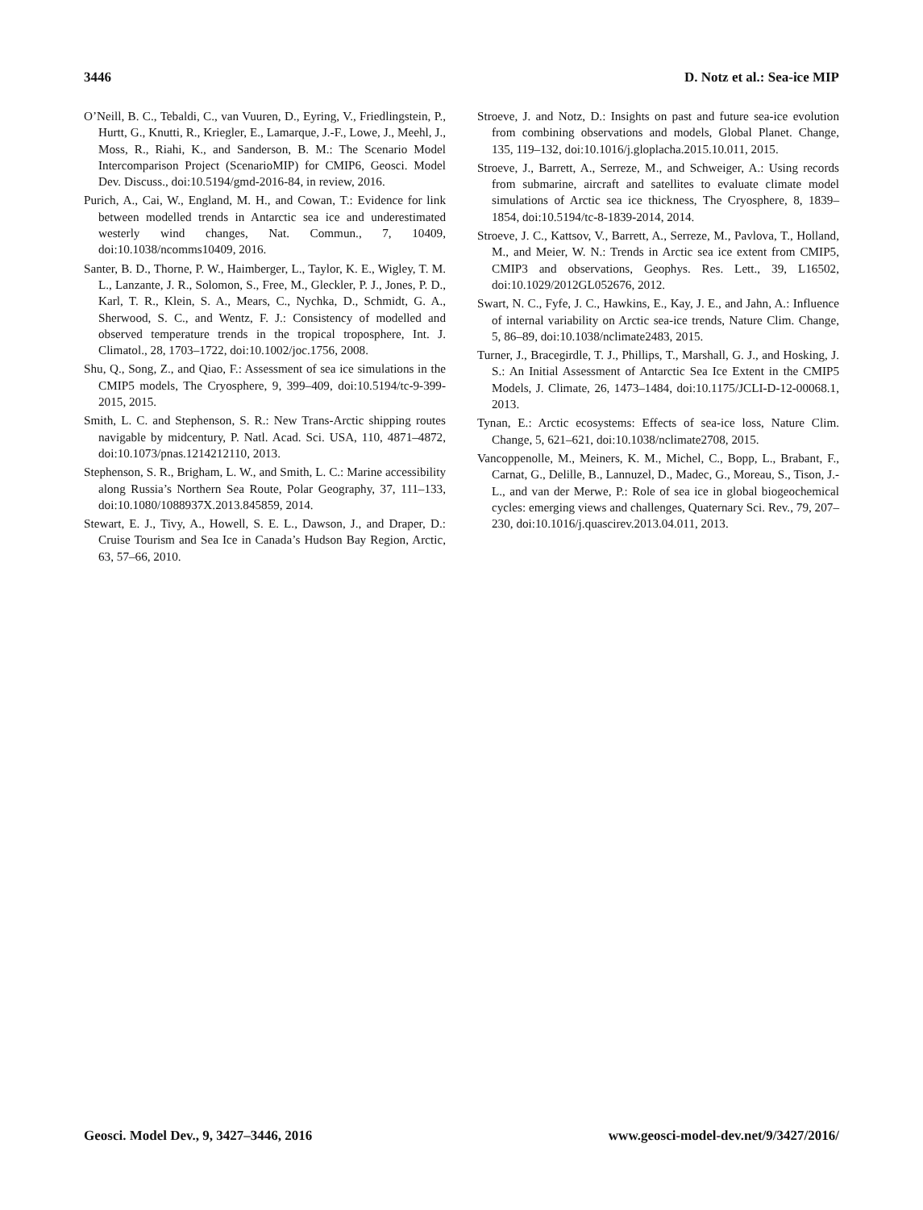3446 D. Notz et al.: Sea-ice MIP
O’Neill, B. C., Tebaldi, C., van Vuuren, D., Eyring, V., Friedlingstein, P., Hurtt, G., Knutti, R., Kriegler, E., Lamarque, J.-F., Lowe, J., Meehl, J., Moss, R., Riahi, K., and Sanderson, B. M.: The Scenario Model Intercomparison Project (ScenarioMIP) for CMIP6, Geosci. Model Dev. Discuss., doi:10.5194/gmd-2016-84, in review, 2016.
Purich, A., Cai, W., England, M. H., and Cowan, T.: Evidence for link between modelled trends in Antarctic sea ice and underestimated westerly wind changes, Nat. Commun., 7, 10409, doi:10.1038/ncomms10409, 2016.
Santer, B. D., Thorne, P. W., Haimberger, L., Taylor, K. E., Wigley, T. M. L., Lanzante, J. R., Solomon, S., Free, M., Gleckler, P. J., Jones, P. D., Karl, T. R., Klein, S. A., Mears, C., Nychka, D., Schmidt, G. A., Sherwood, S. C., and Wentz, F. J.: Consistency of modelled and observed temperature trends in the tropical troposphere, Int. J. Climatol., 28, 1703–1722, doi:10.1002/joc.1756, 2008.
Shu, Q., Song, Z., and Qiao, F.: Assessment of sea ice simulations in the CMIP5 models, The Cryosphere, 9, 399–409, doi:10.5194/tc-9-399-2015, 2015.
Smith, L. C. and Stephenson, S. R.: New Trans-Arctic shipping routes navigable by midcentury, P. Natl. Acad. Sci. USA, 110, 4871–4872, doi:10.1073/pnas.1214212110, 2013.
Stephenson, S. R., Brigham, L. W., and Smith, L. C.: Marine accessibility along Russia’s Northern Sea Route, Polar Geography, 37, 111–133, doi:10.1080/1088937X.2013.845859, 2014.
Stewart, E. J., Tivy, A., Howell, S. E. L., Dawson, J., and Draper, D.: Cruise Tourism and Sea Ice in Canada’s Hudson Bay Region, Arctic, 63, 57–66, 2010.
Stroeve, J. and Notz, D.: Insights on past and future sea-ice evolution from combining observations and models, Global Planet. Change, 135, 119–132, doi:10.1016/j.gloplacha.2015.10.011, 2015.
Stroeve, J., Barrett, A., Serreze, M., and Schweiger, A.: Using records from submarine, aircraft and satellites to evaluate climate model simulations of Arctic sea ice thickness, The Cryosphere, 8, 1839–1854, doi:10.5194/tc-8-1839-2014, 2014.
Stroeve, J. C., Kattsov, V., Barrett, A., Serreze, M., Pavlova, T., Holland, M., and Meier, W. N.: Trends in Arctic sea ice extent from CMIP5, CMIP3 and observations, Geophys. Res. Lett., 39, L16502, doi:10.1029/2012GL052676, 2012.
Swart, N. C., Fyfe, J. C., Hawkins, E., Kay, J. E., and Jahn, A.: Influence of internal variability on Arctic sea-ice trends, Nature Clim. Change, 5, 86–89, doi:10.1038/nclimate2483, 2015.
Turner, J., Bracegirdle, T. J., Phillips, T., Marshall, G. J., and Hosking, J. S.: An Initial Assessment of Antarctic Sea Ice Extent in the CMIP5 Models, J. Climate, 26, 1473–1484, doi:10.1175/JCLI-D-12-00068.1, 2013.
Tynan, E.: Arctic ecosystems: Effects of sea-ice loss, Nature Clim. Change, 5, 621–621, doi:10.1038/nclimate2708, 2015.
Vancoppenolle, M., Meiners, K. M., Michel, C., Bopp, L., Brabant, F., Carnat, G., Delille, B., Lannuzel, D., Madec, G., Moreau, S., Tison, J.-L., and van der Merwe, P.: Role of sea ice in global biogeochemical cycles: emerging views and challenges, Quaternary Sci. Rev., 79, 207–230, doi:10.1016/j.quascirev.2013.04.011, 2013.
Geosci. Model Dev., 9, 3427–3446, 2016 www.geosci-model-dev.net/9/3427/2016/